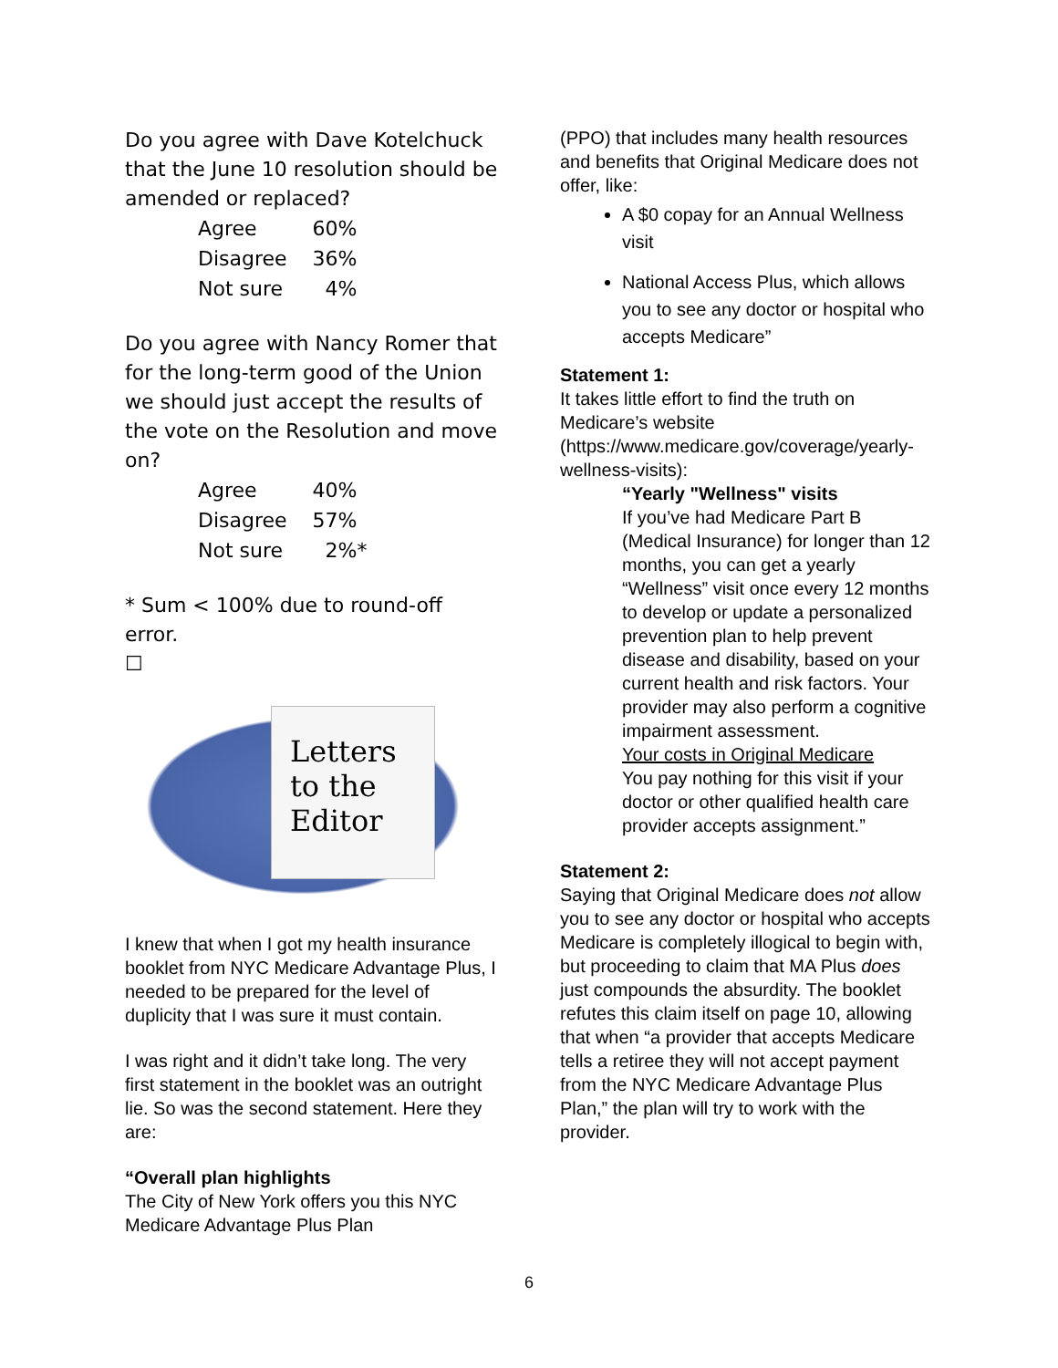Do you agree with Dave Kotelchuck that the June 10 resolution should be amended or replaced?
| Agree | 60% |
| Disagree | 36% |
| Not sure | 4% |
Do you agree with Nancy Romer that for the long-term good of the Union we should just accept the results of the vote on the Resolution and move on?
| Agree | 40% |
| Disagree | 57% |
| Not sure | 2%* |
* Sum < 100% due to round-off error.
☐
Letters
to the
Editor
I knew that when I got my health insurance booklet from NYC Medicare Advantage Plus, I needed to be prepared for the level of duplicity that I was sure it must contain.
I was right and it didn’t take long. The very first statement in the booklet was an outright lie. So was the second statement. Here they are:
“Overall plan highlights
The City of New York offers you this NYC Medicare Advantage Plus Plan
(PPO) that includes many health resources and benefits that Original Medicare does not offer, like:
A $0 copay for an Annual Wellness visit
National Access Plus, which allows you to see any doctor or hospital who accepts Medicare”
Statement 1:
It takes little effort to find the truth on Medicare’s website (https://www.medicare.gov/coverage/yearly-wellness-visits):
“Yearly "Wellness" visits
If you’ve had Medicare Part B (Medical Insurance) for longer than 12 months, you can get a yearly “Wellness” visit once every 12 months to develop or update a personalized prevention plan to help prevent disease and disability, based on your current health and risk factors. Your provider may also perform a cognitive impairment assessment.
Your costs in Original Medicare
You pay nothing for this visit if your doctor or other qualified health care provider accepts assignment.”
Statement 2:
Saying that Original Medicare does not allow you to see any doctor or hospital who accepts Medicare is completely illogical to begin with, but proceeding to claim that MA Plus does just compounds the absurdity. The booklet refutes this claim itself on page 10, allowing that when “a provider that accepts Medicare tells a retiree they will not accept payment from the NYC Medicare Advantage Plus Plan,” the plan will try to work with the provider.
6